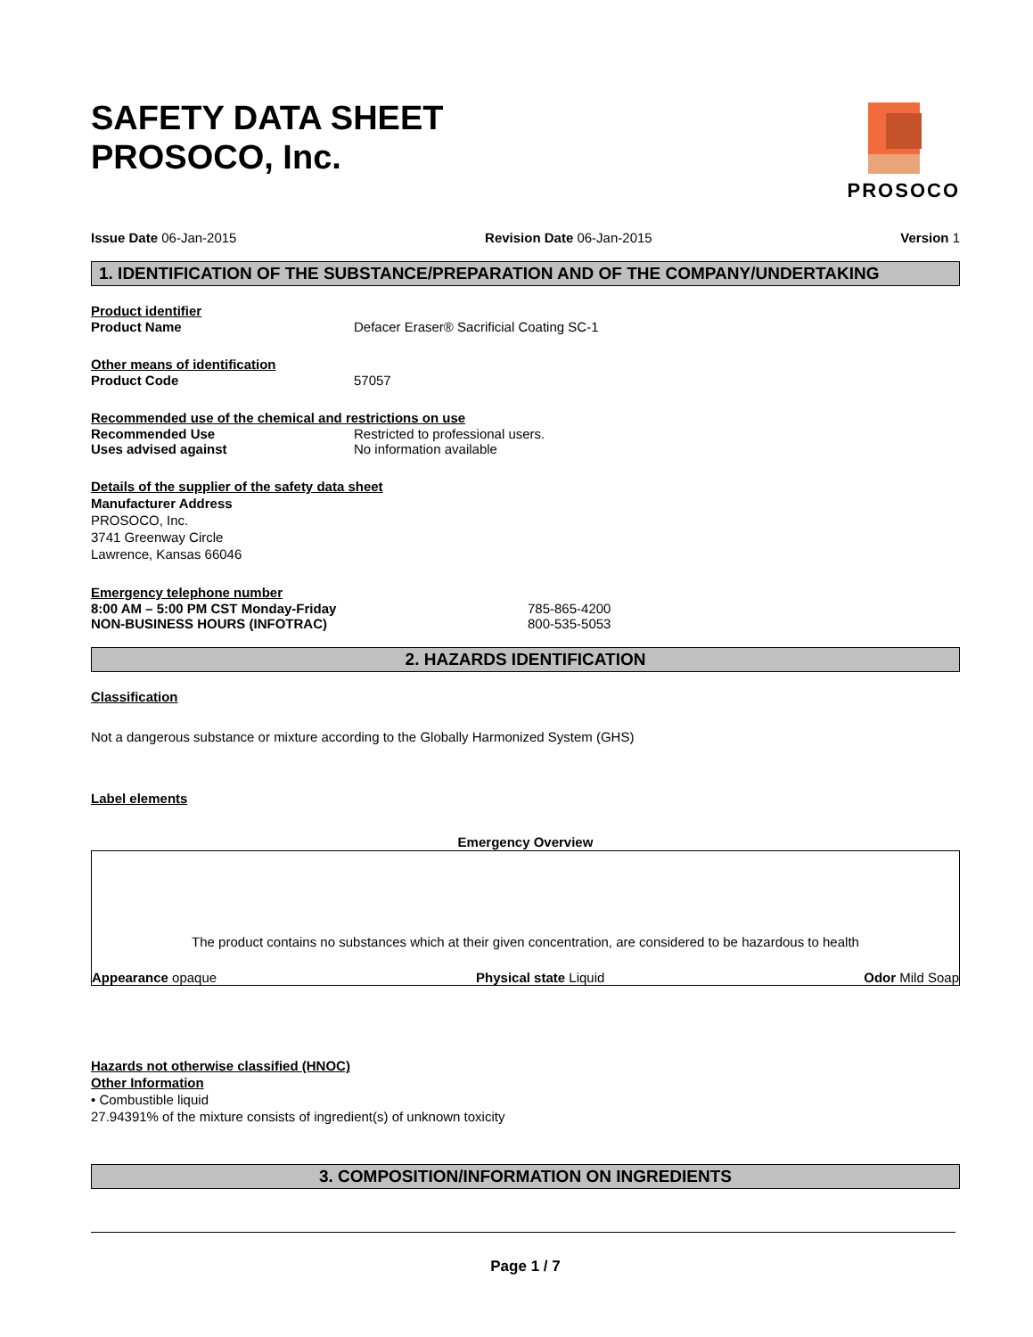PROSOCO
SAFETY DATA SHEET
PROSOCO, Inc.
Issue Date 06-Jan-2015 Revision Date 06-Jan-2015 Version 1
1. IDENTIFICATION OF THE SUBSTANCE/PREPARATION AND OF THE COMPANY/UNDERTAKING
Product identifier
Product Name Defacer Eraser® Sacrificial Coating SC-1
Other means of identification
Product Code 57057
Recommended use of the chemical and restrictions on use
Recommended Use Restricted to professional users.
Uses advised against No information available
Details of the supplier of the safety data sheet
Manufacturer Address
PROSOCO, Inc.
3741 Greenway Circle
Lawrence, Kansas 66046
Emergency telephone number
8:00 AM – 5:00 PM CST Monday-Friday 785-865-4200
NON-BUSINESS HOURS (INFOTRAC) 800-535-5053
2. HAZARDS IDENTIFICATION
Classification
Not a dangerous substance or mixture according to the Globally Harmonized System (GHS)
Label elements
Emergency Overview
The product contains no substances which at their given concentration, are considered to be hazardous to health
Appearance opaque Physical state Liquid Odor Mild Soap
Hazards not otherwise classified (HNOC)
Other Information
• Combustible liquid
27.94391% of the mixture consists of ingredient(s) of unknown toxicity
3. COMPOSITION/INFORMATION ON INGREDIENTS
Page 1 / 7